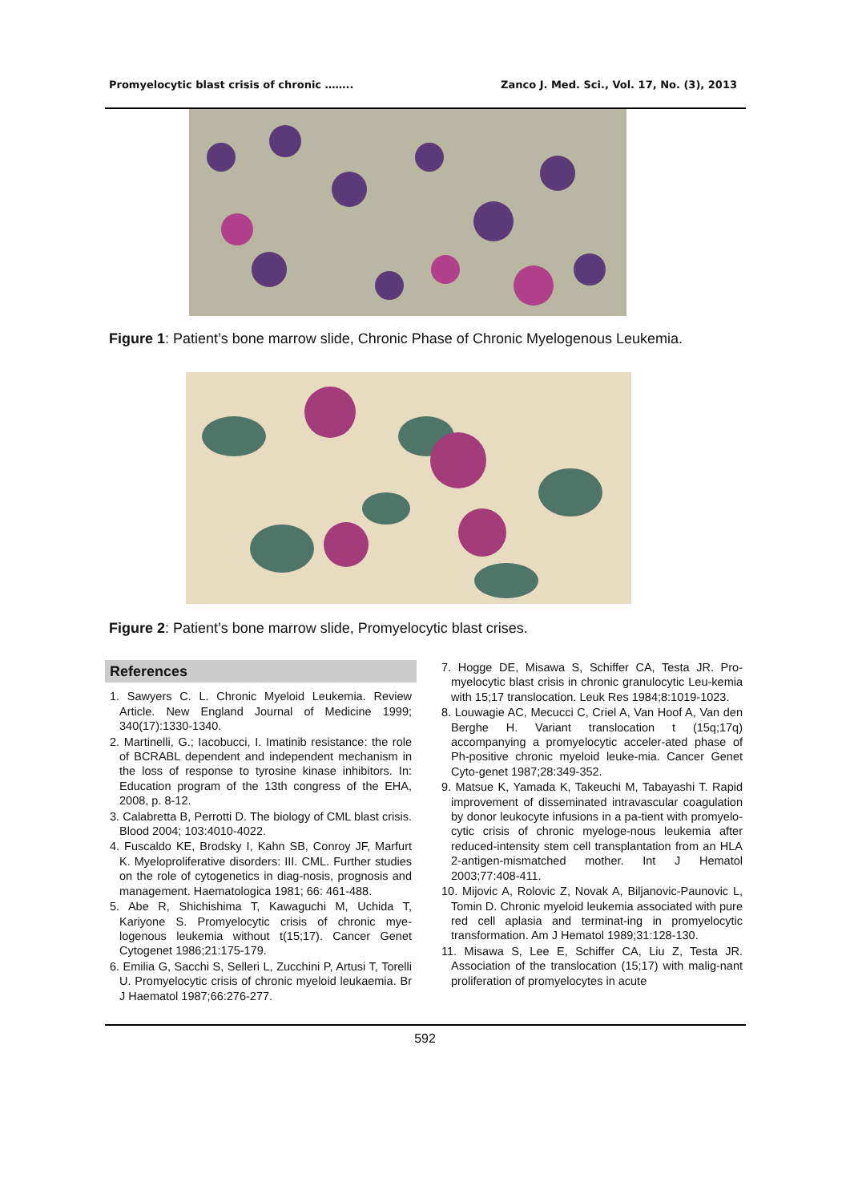Promyelocytic blast crisis of chronic …….. Zanco J. Med. Sci., Vol. 17, No. (3), 2013
Figure 1: Patient’s bone marrow slide, Chronic Phase of Chronic Myelogenous Leukemia.
Figure 2: Patient’s bone marrow slide, Promyelocytic blast crises.
References
1. Sawyers C. L. Chronic Myeloid Leukemia. Review Article. New England Journal of Medicine 1999; 340(17):1330-1340.
2. Martinelli, G.; Iacobucci, I. Imatinib resistance: the role of BCRABL dependent and independent mechanism in the loss of response to tyrosine kinase inhibitors. In: Education program of the 13th congress of the EHA, 2008, p. 8-12.
3. Calabretta B, Perrotti D. The biology of CML blast crisis. Blood 2004; 103:4010-4022.
4. Fuscaldo KE, Brodsky I, Kahn SB, Conroy JF, Marfurt K. Myeloproliferative disorders: III. CML. Further studies on the role of cytogenetics in diag-nosis, prognosis and management. Haematologica 1981; 66: 461-488.
5. Abe R, Shichishima T, Kawaguchi M, Uchida T, Kariyone S. Promyelocytic crisis of chronic mye-logenous leukemia without t(15;17). Cancer Genet Cytogenet 1986;21:175-179.
6. Emilia G, Sacchi S, Selleri L, Zucchini P, Artusi T, Torelli U. Promyelocytic crisis of chronic myeloid leukaemia. Br J Haematol 1987;66:276-277.
7. Hogge DE, Misawa S, Schiffer CA, Testa JR. Pro-myelocytic blast crisis in chronic granulocytic Leu-kemia with 15;17 translocation. Leuk Res 1984;8:1019-1023.
8. Louwagie AC, Mecucci C, Criel A, Van Hoof A, Van den Berghe H. Variant translocation t (15q;17q) accompanying a promyelocytic acceler-ated phase of Ph-positive chronic myeloid leuke-mia. Cancer Genet Cyto-genet 1987;28:349-352.
9. Matsue K, Yamada K, Takeuchi M, Tabayashi T. Rapid improvement of disseminated intravascular coagulation by donor leukocyte infusions in a pa-tient with promyelo-cytic crisis of chronic myeloge-nous leukemia after reduced-intensity stem cell transplantation from an HLA 2-antigen-mismatched mother. Int J Hematol 2003;77:408-411.
10. Mijovic A, Rolovic Z, Novak A, Biljanovic-Paunovic L, Tomin D. Chronic myeloid leukemia associated with pure red cell aplasia and terminat-ing in promyelocytic transformation. Am J Hematol 1989;31:128-130.
11. Misawa S, Lee E, Schiffer CA, Liu Z, Testa JR. Association of the translocation (15;17) with malig-nant proliferation of promyelocytes in acute
592